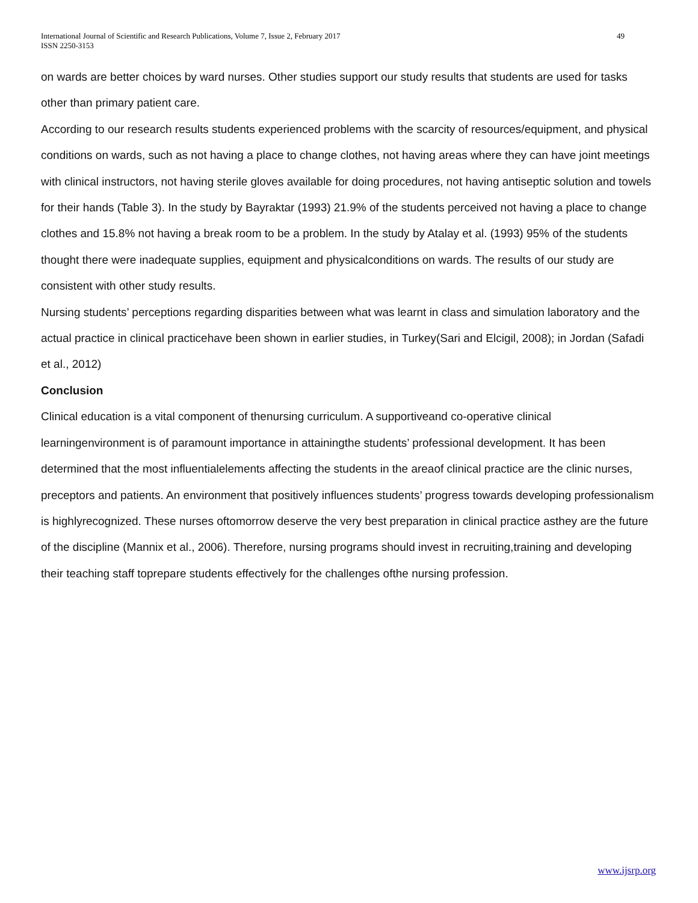International Journal of Scientific and Research Publications, Volume 7, Issue 2, February 2017
ISSN 2250-3153
49
on wards are better choices by ward nurses. Other studies support our study results that students are used for tasks other than primary patient care.
According to our research results students experienced problems with the scarcity of resources/equipment, and physical conditions on wards, such as not having a place to change clothes, not having areas where they can have joint meetings with clinical instructors, not having sterile gloves available for doing procedures, not having antiseptic solution and towels for their hands (Table 3). In the study by Bayraktar (1993) 21.9% of the students perceived not having a place to change clothes and 15.8% not having a break room to be a problem. In the study by Atalay et al. (1993) 95% of the students thought there were inadequate supplies, equipment and physicalconditions on wards. The results of our study are consistent with other study results.
Nursing students’ perceptions regarding disparities between what was learnt in class and simulation laboratory and the actual practice in clinical practicehave been shown in earlier studies, in Turkey(Sari and Elcigil, 2008); in Jordan (Safadi et al., 2012)
Conclusion
Clinical education is a vital component of thenursing curriculum. A supportiveand co-operative clinical learningenvironment is of paramount importance in attainingthe students’ professional development. It has been determined that the most influentialelements affecting the students in the areaof clinical practice are the clinic nurses, preceptors and patients. An environment that positively influences students’ progress towards developing professionalism is highlyrecognized. These nurses oftomorrow deserve the very best preparation in clinical practice asthey are the future of the discipline (Mannix et al., 2006). Therefore, nursing programs should invest in recruiting,training and developing their teaching staff toprepare students effectively for the challenges ofthe nursing profession.
www.ijsrp.org